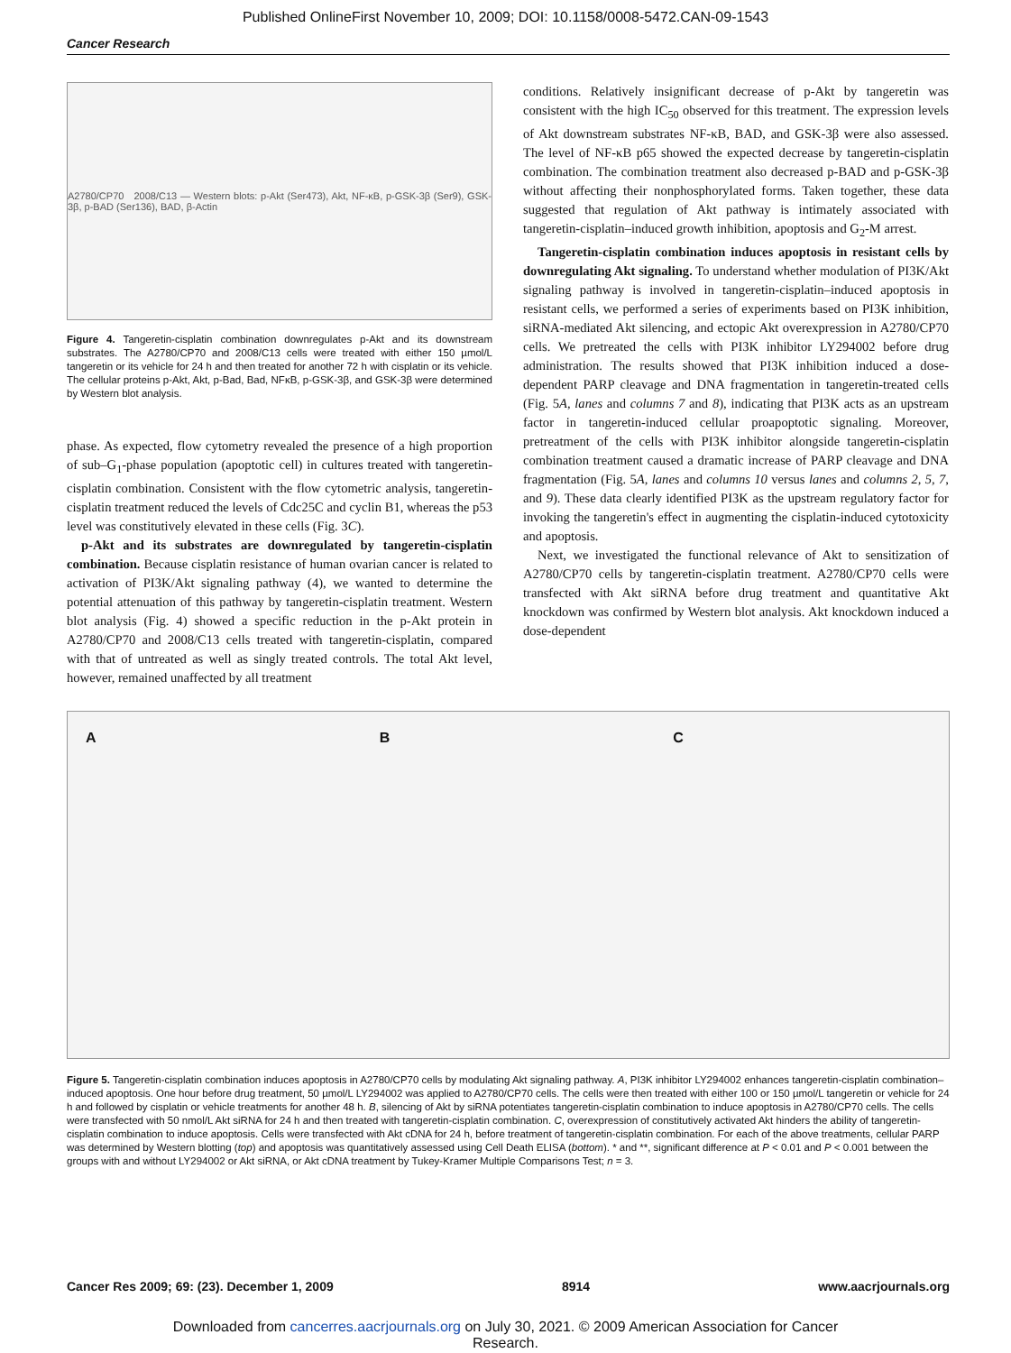Published OnlineFirst November 10, 2009; DOI: 10.1158/0008-5472.CAN-09-1543
Cancer Research
A2780/CP70 2008/C13 — Western blots: p-Akt (Ser473), Akt, NF-κB, p-GSK-3β (Ser9), GSK-3β, p-BAD (Ser136), BAD, β-Actin
Figure 4. Tangeretin-cisplatin combination downregulates p-Akt and its downstream substrates. The A2780/CP70 and 2008/C13 cells were treated with either 150 µmol/L tangeretin or its vehicle for 24 h and then treated for another 72 h with cisplatin or its vehicle. The cellular proteins p-Akt, Akt, p-Bad, Bad, NFκB, p-GSK-3β, and GSK-3β were determined by Western blot analysis.
phase. As expected, flow cytometry revealed the presence of a high proportion of sub–G<sub>1</sub>-phase population (apoptotic cell) in cultures treated with tangeretin-cisplatin combination. Consistent with the flow cytometric analysis, tangeretin-cisplatin treatment reduced the levels of Cdc25C and cyclin B1, whereas the p53 level was constitutively elevated in these cells (Fig. 3C).
p-Akt and its substrates are downregulated by tangeretin-cisplatin combination. Because cisplatin resistance of human ovarian cancer is related to activation of PI3K/Akt signaling pathway (4), we wanted to determine the potential attenuation of this pathway by tangeretin-cisplatin treatment. Western blot analysis (Fig. 4) showed a specific reduction in the p-Akt protein in A2780/CP70 and 2008/C13 cells treated with tangeretin-cisplatin, compared with that of untreated as well as singly treated controls. The total Akt level, however, remained unaffected by all treatment
conditions. Relatively insignificant decrease of p-Akt by tangeretin was consistent with the high IC<sub>50</sub> observed for this treatment. The expression levels of Akt downstream substrates NF-κB, BAD, and GSK-3β were also assessed. The level of NF-κB p65 showed the expected decrease by tangeretin-cisplatin combination. The combination treatment also decreased p-BAD and p-GSK-3β without affecting their nonphosphorylated forms. Taken together, these data suggested that regulation of Akt pathway is intimately associated with tangeretin-cisplatin–induced growth inhibition, apoptosis and G<sub>2</sub>-M arrest.
Tangeretin-cisplatin combination induces apoptosis in resistant cells by downregulating Akt signaling. To understand whether modulation of PI3K/Akt signaling pathway is involved in tangeretin-cisplatin–induced apoptosis in resistant cells, we performed a series of experiments based on PI3K inhibition, siRNA-mediated Akt silencing, and ectopic Akt overexpression in A2780/CP70 cells. We pretreated the cells with PI3K inhibitor LY294002 before drug administration. The results showed that PI3K inhibition induced a dose-dependent PARP cleavage and DNA fragmentation in tangeretin-treated cells (Fig. 5A, lanes and columns 7 and 8), indicating that PI3K acts as an upstream factor in tangeretin-induced cellular proapoptotic signaling. Moreover, pretreatment of the cells with PI3K inhibitor alongside tangeretin-cisplatin combination treatment caused a dramatic increase of PARP cleavage and DNA fragmentation (Fig. 5A, lanes and columns 10 versus lanes and columns 2, 5, 7, and 9). These data clearly identified PI3K as the upstream regulatory factor for invoking the tangeretin's effect in augmenting the cisplatin-induced cytotoxicity and apoptosis.
Next, we investigated the functional relevance of Akt to sensitization of A2780/CP70 cells by tangeretin-cisplatin treatment. A2780/CP70 cells were transfected with Akt siRNA before drug treatment and quantitative Akt knockdown was confirmed by Western blot analysis. Akt knockdown induced a dose-dependent
A B C
Figure 5. Tangeretin-cisplatin combination induces apoptosis in A2780/CP70 cells by modulating Akt signaling pathway. A, PI3K inhibitor LY294002 enhances tangeretin-cisplatin combination–induced apoptosis. One hour before drug treatment, 50 µmol/L LY294002 was applied to A2780/CP70 cells. The cells were then treated with either 100 or 150 µmol/L tangeretin or vehicle for 24 h and followed by cisplatin or vehicle treatments for another 48 h. B, silencing of Akt by siRNA potentiates tangeretin-cisplatin combination to induce apoptosis in A2780/CP70 cells. The cells were transfected with 50 nmol/L Akt siRNA for 24 h and then treated with tangeretin-cisplatin combination. C, overexpression of constitutively activated Akt hinders the ability of tangeretin-cisplatin combination to induce apoptosis. Cells were transfected with Akt cDNA for 24 h, before treatment of tangeretin-cisplatin combination. For each of the above treatments, cellular PARP was determined by Western blotting (top) and apoptosis was quantitatively assessed using Cell Death ELISA (bottom). * and **, significant difference at P < 0.01 and P < 0.001 between the groups with and without LY294002 or Akt siRNA, or Akt cDNA treatment by Tukey-Kramer Multiple Comparisons Test; n = 3.
Cancer Res 2009; 69: (23). December 1, 2009 8914 www.aacrjournals.org
Downloaded from cancerres.aacrjournals.org on July 30, 2021. © 2009 American Association for Cancer
Research.